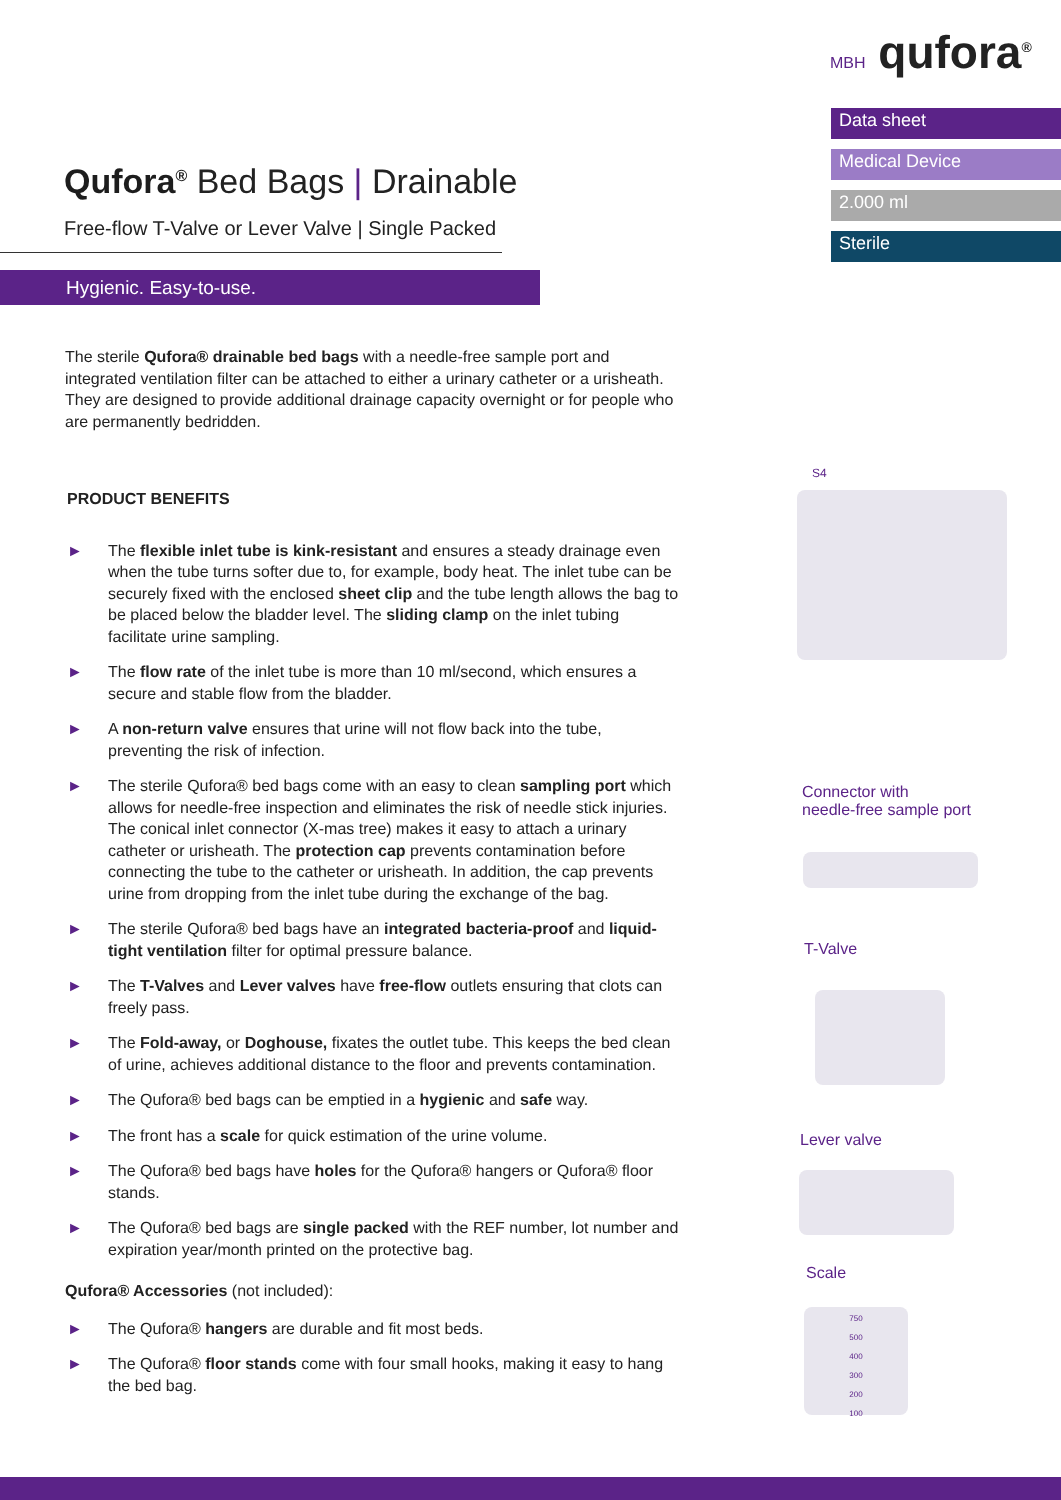MBH qufora<sup>®</sup>
Data sheet
Medical Device
2.000 ml
Sterile
Qufora<sup>®</sup> Bed Bags | Drainable
Free-flow T-Valve or Lever Valve | Single Packed
Hygienic. Easy-to-use.
The sterile Qufora® drainable bed bags with a needle-free sample port and integrated ventilation filter can be attached to either a urinary catheter or a urisheath. They are designed to provide additional drainage capacity overnight or for people who are permanently bedridden.
PRODUCT BENEFITS
► The flexible inlet tube is kink-resistant and ensures a steady drainage even when the tube turns softer due to, for example, body heat. The inlet tube can be securely fixed with the enclosed sheet clip and the tube length allows the bag to be placed below the bladder level. The sliding clamp on the inlet tubing facilitate urine sampling.
► The flow rate of the inlet tube is more than 10 ml/second, which ensures a secure and stable flow from the bladder.
► A non-return valve ensures that urine will not flow back into the tube, preventing the risk of infection.
► The sterile Qufora® bed bags come with an easy to clean sampling port which allows for needle-free inspection and eliminates the risk of needle stick injuries. The conical inlet connector (X-mas tree) makes it easy to attach a urinary catheter or urisheath. The protection cap prevents contamination before connecting the tube to the catheter or urisheath. In addition, the cap prevents urine from dropping from the inlet tube during the exchange of the bag.
► The sterile Qufora® bed bags have an integrated bacteria-proof and liquid-tight ventilation filter for optimal pressure balance.
► The T-Valves and Lever valves have free-flow outlets ensuring that clots can freely pass.
► The Fold-away, or Doghouse, fixates the outlet tube. This keeps the bed clean of urine, achieves additional distance to the floor and prevents contamination.
► The Qufora® bed bags can be emptied in a hygienic and safe way.
► The front has a scale for quick estimation of the urine volume.
► The Qufora® bed bags have holes for the Qufora® hangers or Qufora® floor stands.
► The Qufora® bed bags are single packed with the REF number, lot number and expiration year/month printed on the protective bag.
Qufora® Accessories (not included):
► The Qufora® hangers are durable and fit most beds.
► The Qufora® floor stands come with four small hooks, making it easy to hang the bed bag.
S4
Connector with
needle-free sample port
T-Valve
Lever valve
Scale
750
500
400
300
200
100